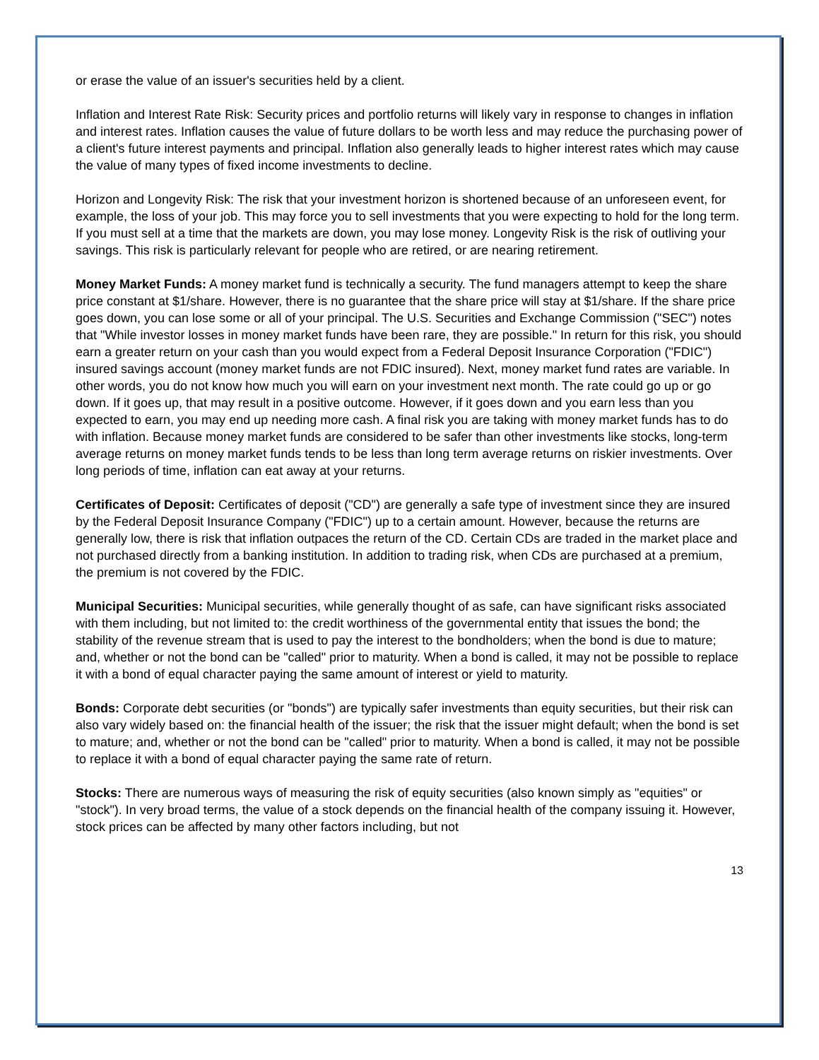or erase the value of an issuer's securities held by a client.
Inflation and Interest Rate Risk: Security prices and portfolio returns will likely vary in response to changes in inflation and interest rates. Inflation causes the value of future dollars to be worth less and may reduce the purchasing power of a client's future interest payments and principal. Inflation also generally leads to higher interest rates which may cause the value of many types of fixed income investments to decline.
Horizon and Longevity Risk: The risk that your investment horizon is shortened because of an unforeseen event, for example, the loss of your job. This may force you to sell investments that you were expecting to hold for the long term. If you must sell at a time that the markets are down, you may lose money. Longevity Risk is the risk of outliving your savings. This risk is particularly relevant for people who are retired, or are nearing retirement.
Money Market Funds: A money market fund is technically a security. The fund managers attempt to keep the share price constant at $1/share. However, there is no guarantee that the share price will stay at $1/share. If the share price goes down, you can lose some or all of your principal. The U.S. Securities and Exchange Commission ("SEC") notes that "While investor losses in money market funds have been rare, they are possible." In return for this risk, you should earn a greater return on your cash than you would expect from a Federal Deposit Insurance Corporation ("FDIC") insured savings account (money market funds are not FDIC insured). Next, money market fund rates are variable. In other words, you do not know how much you will earn on your investment next month. The rate could go up or go down. If it goes up, that may result in a positive outcome. However, if it goes down and you earn less than you expected to earn, you may end up needing more cash. A final risk you are taking with money market funds has to do with inflation. Because money market funds are considered to be safer than other investments like stocks, long-term average returns on money market funds tends to be less than long term average returns on riskier investments. Over long periods of time, inflation can eat away at your returns.
Certificates of Deposit: Certificates of deposit ("CD") are generally a safe type of investment since they are insured by the Federal Deposit Insurance Company ("FDIC") up to a certain amount. However, because the returns are generally low, there is risk that inflation outpaces the return of the CD. Certain CDs are traded in the market place and not purchased directly from a banking institution. In addition to trading risk, when CDs are purchased at a premium, the premium is not covered by the FDIC.
Municipal Securities: Municipal securities, while generally thought of as safe, can have significant risks associated with them including, but not limited to: the credit worthiness of the governmental entity that issues the bond; the stability of the revenue stream that is used to pay the interest to the bondholders; when the bond is due to mature; and, whether or not the bond can be "called" prior to maturity. When a bond is called, it may not be possible to replace it with a bond of equal character paying the same amount of interest or yield to maturity.
Bonds: Corporate debt securities (or "bonds") are typically safer investments than equity securities, but their risk can also vary widely based on: the financial health of the issuer; the risk that the issuer might default; when the bond is set to mature; and, whether or not the bond can be "called" prior to maturity. When a bond is called, it may not be possible to replace it with a bond of equal character paying the same rate of return.
Stocks: There are numerous ways of measuring the risk of equity securities (also known simply as "equities" or "stock"). In very broad terms, the value of a stock depends on the financial health of the company issuing it. However, stock prices can be affected by many other factors including, but not
13